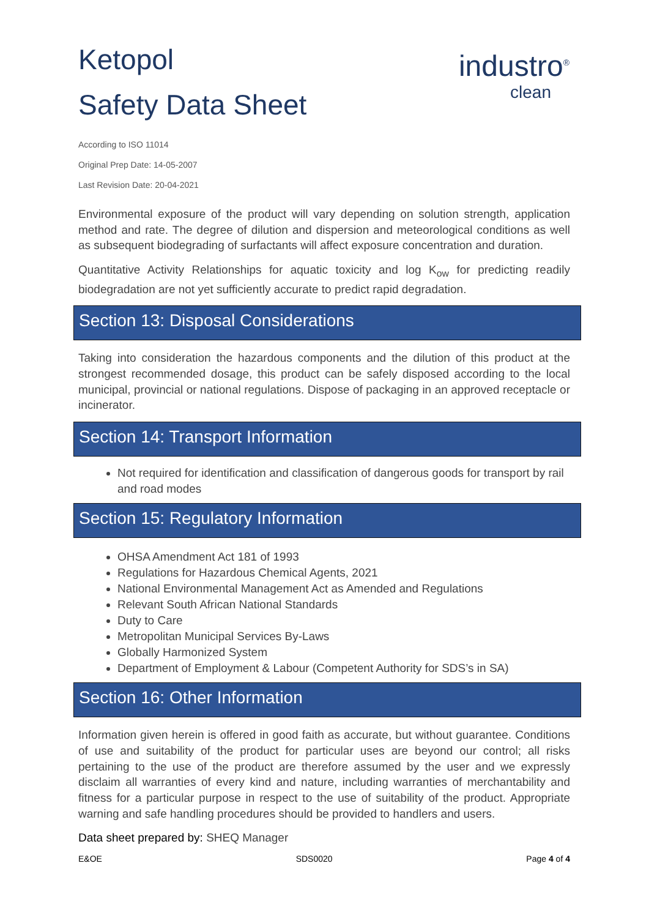industro<sup>®</sup>
clean
Ketopol
Safety Data Sheet
According to ISO 11014
Original Prep Date: 14-05-2007
Last Revision Date: 20-04-2021
Environmental exposure of the product will vary depending on solution strength, application method and rate. The degree of dilution and dispersion and meteorological conditions as well as subsequent biodegrading of surfactants will affect exposure concentration and duration.
Quantitative Activity Relationships for aquatic toxicity and log K<sub>ow</sub> for predicting readily biodegradation are not yet sufficiently accurate to predict rapid degradation.
Section 13: Disposal Considerations
Taking into consideration the hazardous components and the dilution of this product at the strongest recommended dosage, this product can be safely disposed according to the local municipal, provincial or national regulations. Dispose of packaging in an approved receptacle or incinerator.
Section 14: Transport Information
Not required for identification and classification of dangerous goods for transport by rail and road modes
Section 15: Regulatory Information
OHSA Amendment Act 181 of 1993
Regulations for Hazardous Chemical Agents, 2021
National Environmental Management Act as Amended and Regulations
Relevant South African National Standards
Duty to Care
Metropolitan Municipal Services By-Laws
Globally Harmonized System
Department of Employment & Labour (Competent Authority for SDS’s in SA)
Section 16: Other Information
Information given herein is offered in good faith as accurate, but without guarantee. Conditions of use and suitability of the product for particular uses are beyond our control; all risks pertaining to the use of the product are therefore assumed by the user and we expressly disclaim all warranties of every kind and nature, including warranties of merchantability and fitness for a particular purpose in respect to the use of suitability of the product. Appropriate warning and safe handling procedures should be provided to handlers and users.
Data sheet prepared by: SHEQ Manager
E&OE SDS0020 Page 4 of 4